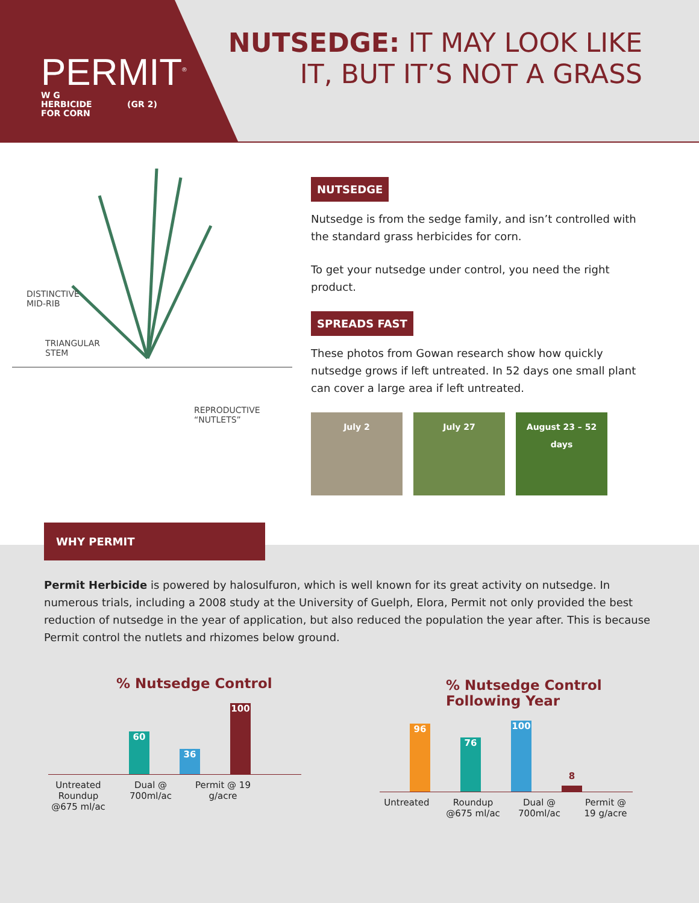PERMIT<sup>®</sup>
W G
HERBICIDE (GR 2)
FOR CORN
NUTSEDGE: IT MAY LOOK LIKE
IT, BUT IT’S NOT A GRASS
DISTINCTIVE
MID-RIB
TRIANGULAR
STEM
REPRODUCTIVE “NUTLETS”
NUTSEDGE
Nutsedge is from the sedge family, and isn’t controlled with the standard grass herbicides for corn.
To get your nutsedge under control, you need the right product.
SPREADS FAST
These photos from Gowan research show how quickly nutsedge grows if left untreated. In 52 days one small plant can cover a large area if left untreated.
July 2 July 27 August 23 – 52 days
WHY PERMIT
Permit Herbicide is powered by halosulfuron, which is well known for its great activity on nutsedge. In numerous trials, including a 2008 study at the University of Guelph, Elora, Permit not only provided the best reduction of nutsedge in the year of application, but also reduced the population the year after. This is because Permit control the nutlets and rhizomes below ground.
% Nutsedge Control
60
36
100
Untreated Roundup @675 ml/ac
Dual @ 700ml/ac
Permit @ 19 g/acre
% Nutsedge Control
Following Year
96
76
100
8
Untreated Roundup @675 ml/ac
Dual @ 700ml/ac
Permit @ 19 g/acre